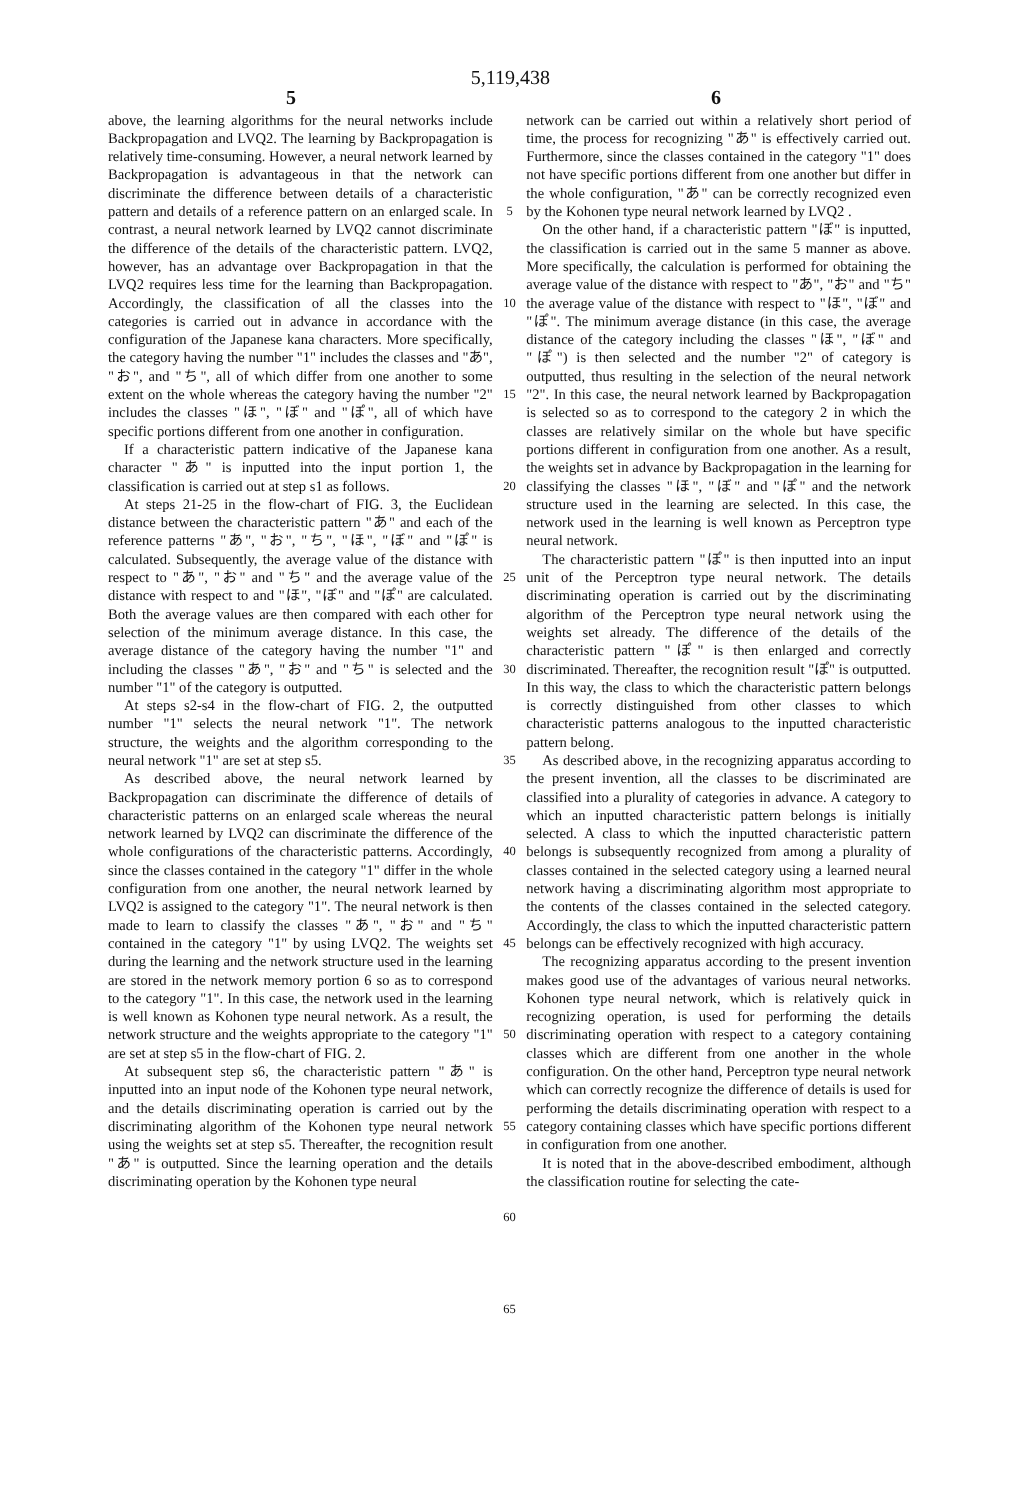5,119,438
5 6
above, the learning algorithms for the neural networks include Backpropagation and LVQ2. The learning by Backpropagation is relatively time-consuming. However, a neural network learned by Backpropagation is advantageous in that the network can discriminate the difference between details of a characteristic pattern and details of a reference pattern on an enlarged scale. In contrast, a neural network learned by LVQ2 cannot discriminate the difference of the details of the characteristic pattern. LVQ2, however, has an advantage over Backpropagation in that the LVQ2 requires less time for the learning than Backpropagation. Accordingly, the classification of all the classes into the categories is carried out in advance in accordance with the configuration of the Japanese kana characters. More specifically, the category having the number "1" includes the classes and "あ", "お", and "ち", all of which differ from one another to some extent on the whole whereas the category having the number "2" includes the classes "ほ", "ぼ" and "ぽ", all of which have specific portions different from one another in configuration.
If a characteristic pattern indicative of the Japanese kana character "あ" is inputted into the input portion 1, the classification is carried out at step s1 as follows.
At steps 21-25 in the flow-chart of FIG. 3, the Euclidean distance between the characteristic pattern "あ" and each of the reference patterns "あ", "お", "ち", "ほ", "ぼ" and "ぽ" is calculated. Subsequently, the average value of the distance with respect to "あ", "お" and "ち" and the average value of the distance with respect to and "ほ", "ぼ" and "ぽ" are calculated. Both the average values are then compared with each other for selection of the minimum average distance. In this case, the average distance of the category having the number "1" and including the classes "あ", "お" and "ち" is selected and the number "1" of the category is outputted.
At steps s2-s4 in the flow-chart of FIG. 2, the outputted number "1" selects the neural network "1". The network structure, the weights and the algorithm corresponding to the neural network "1" are set at step s5.
As described above, the neural network learned by Backpropagation can discriminate the difference of details of characteristic patterns on an enlarged scale whereas the neural network learned by LVQ2 can discriminate the difference of the whole configurations of the characteristic patterns. Accordingly, since the classes contained in the category "1" differ in the whole configuration from one another, the neural network learned by LVQ2 is assigned to the category "1". The neural network is then made to learn to classify the classes "あ", "お" and "ち" contained in the category "1" by using LVQ2. The weights set during the learning and the network structure used in the learning are stored in the network memory portion 6 so as to correspond to the category "1". In this case, the network used in the learning is well known as Kohonen type neural network. As a result, the network structure and the weights appropriate to the category "1" are set at step s5 in the flow-chart of FIG. 2.
At subsequent step s6, the characteristic pattern "あ" is inputted into an input node of the Kohonen type neural network, and the details discriminating operation is carried out by the discriminating algorithm of the Kohonen type neural network using the weights set at step s5. Thereafter, the recognition result "あ" is outputted. Since the learning operation and the details discriminating operation by the Kohonen type neural
5
10
15
20
25
30
35
40
45
50
55
60
65
network can be carried out within a relatively short period of time, the process for recognizing "あ" is effectively carried out. Furthermore, since the classes contained in the category "1" does not have specific portions different from one another but differ in the whole configuration, "あ" can be correctly recognized even by the Kohonen type neural network learned by LVQ2 .
On the other hand, if a characteristic pattern "ぼ" is inputted, the classification is carried out in the same 5 manner as above. More specifically, the calculation is performed for obtaining the average value of the distance with respect to "あ", "お" and "ち" the average value of the distance with respect to "ほ", "ぼ" and "ぽ". The minimum average distance (in this case, the average distance of the category including the classes "ほ", "ぼ" and "ぽ") is then selected and the number "2" of category is outputted, thus resulting in the selection of the neural network "2". In this case, the neural network learned by Backpropagation is selected so as to correspond to the category 2 in which the classes are relatively similar on the whole but have specific portions different in configuration from one another. As a result, the weights set in advance by Backpropagation in the learning for classifying the classes "ほ", "ぼ" and "ぽ" and the network structure used in the learning are selected. In this case, the network used in the learning is well known as Perceptron type neural network.
The characteristic pattern "ぽ" is then inputted into an input unit of the Perceptron type neural network. The details discriminating operation is carried out by the discriminating algorithm of the Perceptron type neural network using the weights set already. The difference of the details of the characteristic pattern "ぽ" is then enlarged and correctly discriminated. Thereafter, the recognition result "ぽ" is outputted. In this way, the class to which the characteristic pattern belongs is correctly distinguished from other classes to which characteristic patterns analogous to the inputted characteristic pattern belong.
As described above, in the recognizing apparatus according to the present invention, all the classes to be discriminated are classified into a plurality of categories in advance. A category to which an inputted characteristic pattern belongs is initially selected. A class to which the inputted characteristic pattern belongs is subsequently recognized from among a plurality of classes contained in the selected category using a learned neural network having a discriminating algorithm most appropriate to the contents of the classes contained in the selected category. Accordingly, the class to which the inputted characteristic pattern belongs can be effectively recognized with high accuracy.
The recognizing apparatus according to the present invention makes good use of the advantages of various neural networks. Kohonen type neural network, which is relatively quick in recognizing operation, is used for performing the details discriminating operation with respect to a category containing classes which are different from one another in the whole configuration. On the other hand, Perceptron type neural network which can correctly recognize the difference of details is used for performing the details discriminating operation with respect to a category containing classes which have specific portions different in configuration from one another.
It is noted that in the above-described embodiment, although the classification routine for selecting the cate-